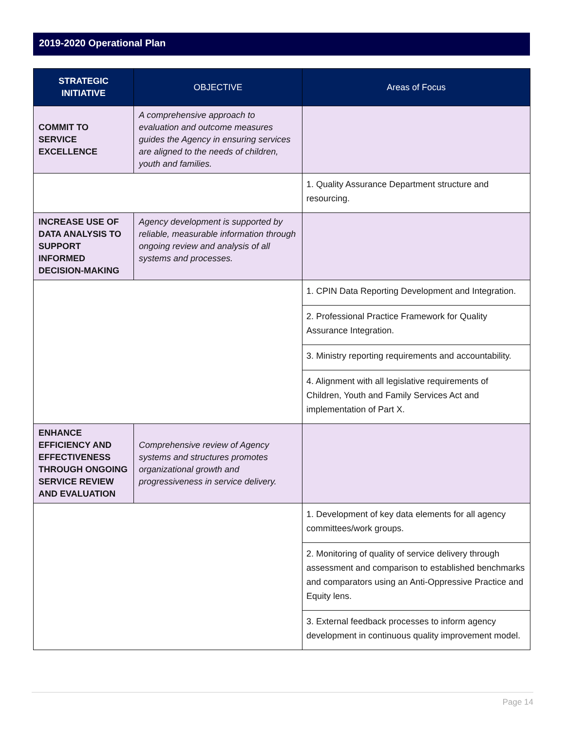2019-2020 Operational Plan
| STRATEGIC INITIATIVE | OBJECTIVE | Areas of Focus |
| --- | --- | --- |
| COMMIT TO SERVICE EXCELLENCE | A comprehensive approach to evaluation and outcome measures guides the Agency in ensuring services are aligned to the needs of children, youth and families. | |
| | | 1. Quality Assurance Department structure and resourcing. |
| INCREASE USE OF DATA ANALYSIS TO SUPPORT INFORMED DECISION-MAKING | Agency development is supported by reliable, measurable information through ongoing review and analysis of all systems and processes. | |
| | | 1. CPIN Data Reporting Development and Integration. |
| | | 2. Professional Practice Framework for Quality Assurance Integration. |
| | | 3. Ministry reporting requirements and accountability. |
| | | 4. Alignment with all legislative requirements of Children, Youth and Family Services Act and implementation of Part X. |
| ENHANCE EFFICIENCY AND EFFECTIVENESS THROUGH ONGOING SERVICE REVIEW AND EVALUATION | Comprehensive review of Agency systems and structures promotes organizational growth and progressiveness in service delivery. | |
| | | 1. Development of key data elements for all agency committees/work groups. |
| | | 2. Monitoring of quality of service delivery through assessment and comparison to established benchmarks and comparators using an Anti-Oppressive Practice and Equity lens. |
| | | 3. External feedback processes to inform agency development in continuous quality improvement model. |
Page 14